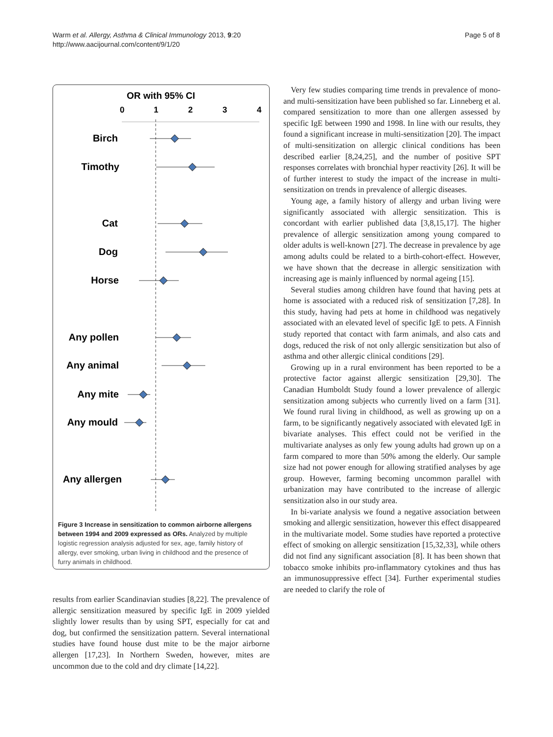Warm et al. Allergy, Asthma & Clinical Immunology 2013, 9:20
http://www.aacijournal.com/content/9/1/20
Page 5 of 8
OR with 95% CI
0
1
2
3
4
Birch
Timothy
Cat
Dog
Horse
Any pollen
Any animal
Any mite
Any mould
Any allergen
Figure 3 Increase in sensitization to common airborne allergens between 1994 and 2009 expressed as ORs. Analyzed by multiple logistic regression analysis adjusted for sex, age, family history of allergy, ever smoking, urban living in childhood and the presence of furry animals in childhood.
results from earlier Scandinavian studies [8,22]. The prevalence of allergic sensitization measured by specific IgE in 2009 yielded slightly lower results than by using SPT, especially for cat and dog, but confirmed the sensitization pattern. Several international studies have found house dust mite to be the major airborne allergen [17,23]. In Northern Sweden, however, mites are uncommon due to the cold and dry climate [14,22].
Very few studies comparing time trends in prevalence of mono- and multi-sensitization have been published so far. Linneberg et al. compared sensitization to more than one allergen assessed by specific IgE between 1990 and 1998. In line with our results, they found a significant increase in multi-sensitization [20]. The impact of multi-sensitization on allergic clinical conditions has been described earlier [8,24,25], and the number of positive SPT responses correlates with bronchial hyper reactivity [26]. It will be of further interest to study the impact of the increase in multi-sensitization on trends in prevalence of allergic diseases.
Young age, a family history of allergy and urban living were significantly associated with allergic sensitization. This is concordant with earlier published data [3,8,15,17]. The higher prevalence of allergic sensitization among young compared to older adults is well-known [27]. The decrease in prevalence by age among adults could be related to a birth-cohort-effect. However, we have shown that the decrease in allergic sensitization with increasing age is mainly influenced by normal ageing [15].
Several studies among children have found that having pets at home is associated with a reduced risk of sensitization [7,28]. In this study, having had pets at home in childhood was negatively associated with an elevated level of specific IgE to pets. A Finnish study reported that contact with farm animals, and also cats and dogs, reduced the risk of not only allergic sensitization but also of asthma and other allergic clinical conditions [29].
Growing up in a rural environment has been reported to be a protective factor against allergic sensitization [29,30]. The Canadian Humboldt Study found a lower prevalence of allergic sensitization among subjects who currently lived on a farm [31]. We found rural living in childhood, as well as growing up on a farm, to be significantly negatively associated with elevated IgE in bivariate analyses. This effect could not be verified in the multivariate analyses as only few young adults had grown up on a farm compared to more than 50% among the elderly. Our sample size had not power enough for allowing stratified analyses by age group. However, farming becoming uncommon parallel with urbanization may have contributed to the increase of allergic sensitization also in our study area.
In bi-variate analysis we found a negative association between smoking and allergic sensitization, however this effect disappeared in the multivariate model. Some studies have reported a protective effect of smoking on allergic sensitization [15,32,33], while others did not find any significant association [8]. It has been shown that tobacco smoke inhibits pro-inflammatory cytokines and thus has an immunosuppressive effect [34]. Further experimental studies are needed to clarify the role of